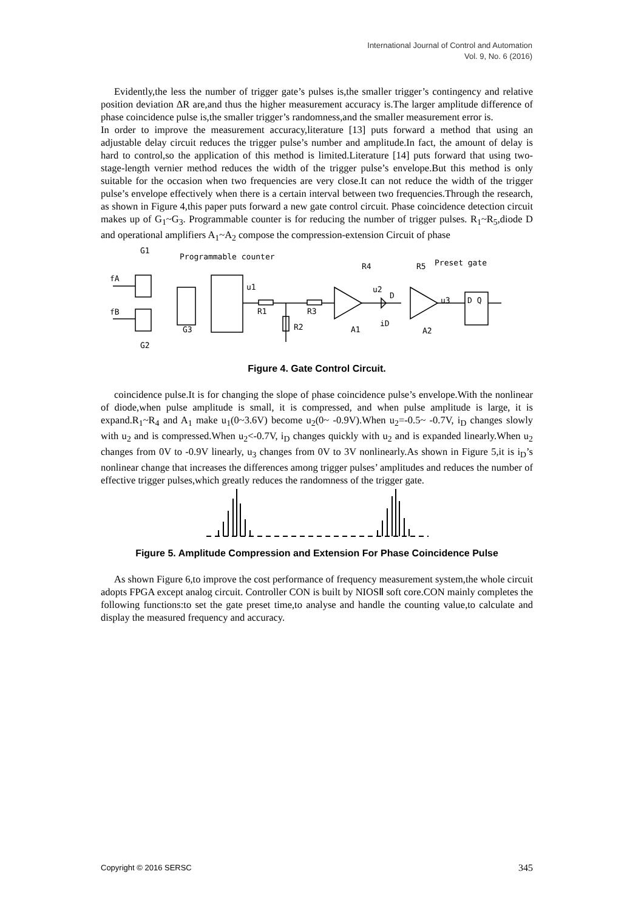International Journal of Control and Automation
Vol. 9, No. 6 (2016)
Evidently,the less the number of trigger gate’s pulses is,the smaller trigger’s contingency and relative position deviation ΔR are,and thus the higher measurement accuracy is.The larger amplitude difference of phase coincidence pulse is,the smaller trigger’s randomness,and the smaller measurement error is.
In order to improve the measurement accuracy,literature [13] puts forward a method that using an adjustable delay circuit reduces the trigger pulse’s number and amplitude.In fact, the amount of delay is hard to control,so the application of this method is limited.Literature [14] puts forward that using two-stage-length vernier method reduces the width of the trigger pulse’s envelope.But this method is only suitable for the occasion when two frequencies are very close.It can not reduce the width of the trigger pulse’s envelope effectively when there is a certain interval between two frequencies.Through the research, as shown in Figure 4,this paper puts forward a new gate control circuit. Phase coincidence detection circuit makes up of G<sub>1</sub>~G<sub>3</sub>. Programmable counter is for reducing the number of trigger pulses. R<sub>1</sub>~R<sub>5</sub>,diode D and operational amplifiers A<sub>1</sub>~A<sub>2</sub> compose the compression-extension Circuit of phase
G1
Programmable counter
fA
fB
R4
R5
Preset gate
u1
u2
D
u3
D Q
R1
R3
R2
G3
A1
iD
A2
G2
Figure 4. Gate Control Circuit.
coincidence pulse.It is for changing the slope of phase coincidence pulse’s envelope.With the nonlinear of diode,when pulse amplitude is small, it is compressed, and when pulse amplitude is large, it is expand.R<sub>1</sub>~R<sub>4</sub> and A<sub>1</sub> make u<sub>1</sub>(0~3.6V) become u<sub>2</sub>(0~ -0.9V).When u<sub>2</sub>=-0.5~ -0.7V, i<sub>D</sub> changes slowly with u<sub>2</sub> and is compressed.When u<sub>2</sub><-0.7V, i<sub>D</sub> changes quickly with u<sub>2</sub> and is expanded linearly.When u<sub>2</sub> changes from 0V to -0.9V linearly, u<sub>3</sub> changes from 0V to 3V nonlinearly.As shown in Figure 5,it is i<sub>D</sub>’s nonlinear change that increases the differences among trigger pulses’ amplitudes and reduces the number of effective trigger pulses,which greatly reduces the randomness of the trigger gate.
Figure 5. Amplitude Compression and Extension For Phase Coincidence Pulse
As shown Figure 6,to improve the cost performance of frequency measurement system,the whole circuit adopts FPGA except analog circuit. Controller CON is built by NIOSⅡ soft core.CON mainly completes the following functions:to set the gate preset time,to analyse and handle the counting value,to calculate and display the measured frequency and accuracy.
Copyright © 2016 SERSC 345